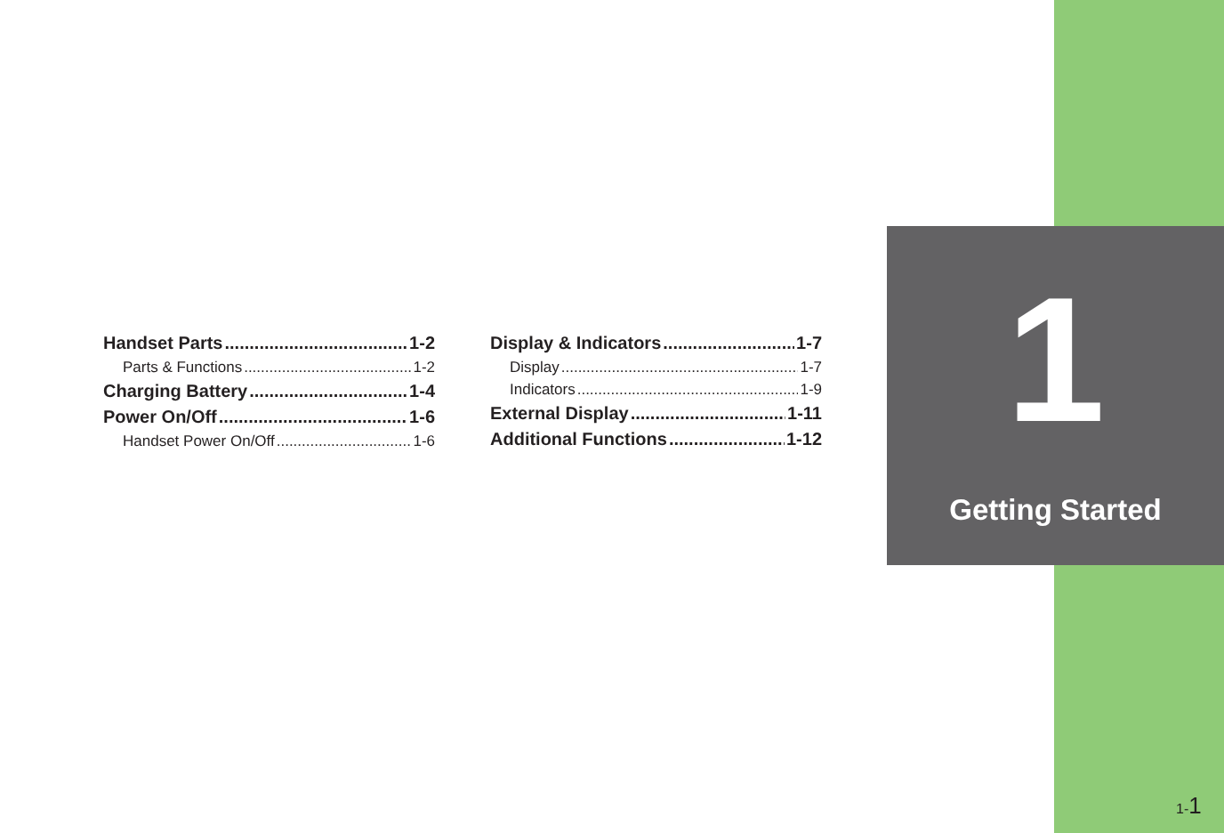Handset Parts 1-2
Parts & Functions 1-2
Charging Battery 1-4
Power On/Off 1-6
Handset Power On/Off 1-6
Display & Indicators 1-7
Display 1-7
Indicators 1-9
External Display 1-11
Additional Functions 1-12
1
Getting Started
1-1